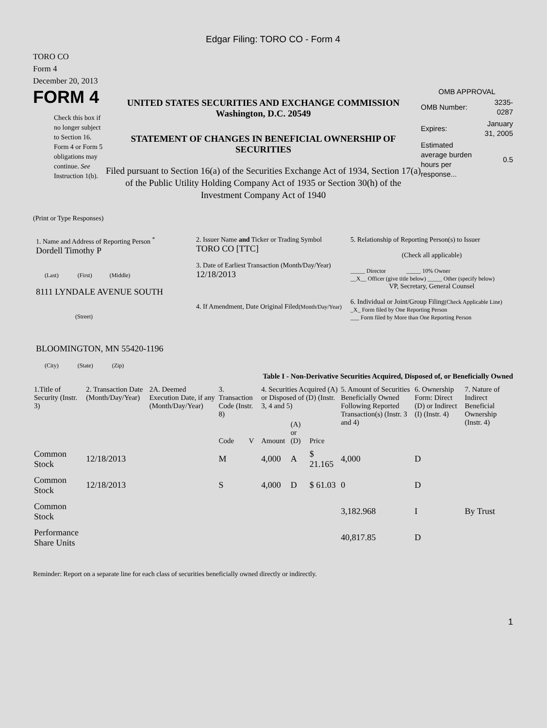Edgar Filing: TORO CO - Form 4
TORO CO
Form 4
December 20, 2013
FORM 4
Check this box if no longer subject to Section 16. Form 4 or Form 5 obligations may continue. See Instruction 1(b).
UNITED STATES SECURITIES AND EXCHANGE COMMISSION
Washington, D.C. 20549
STATEMENT OF CHANGES IN BENEFICIAL OWNERSHIP OF SECURITIES
Filed pursuant to Section 16(a) of the Securities Exchange Act of 1934, Section 17(a) of the Public Utility Holding Company Act of 1935 or Section 30(h) of the Investment Company Act of 1940
OMB APPROVAL
| OMB Number: | 3235-0287 |
| Expires: | January 31, 2005 |
| Estimated average burden hours per response... | 0.5 |
(Print or Type Responses)
1. Name and Address of Reporting Person <sup>*</sup>
Dordell Timothy P
(Last) (First) (Middle)
8111 LYNDALE AVENUE SOUTH
(Street)
BLOOMINGTON, MN 55420-1196
(City) (State) (Zip)
2. Issuer Name and Ticker or Trading Symbol
TORO CO [TTC]
3. Date of Earliest Transaction (Month/Day/Year)
12/18/2013
4. If Amendment, Date Original Filed(Month/Day/Year)
5. Relationship of Reporting Person(s) to Issuer
(Check all applicable)
_____ Director _____ 10% Owner
__X__ Officer (give title below) _____ Other (specify below)
VP, Secretary, General Counsel
6. Individual or Joint/Group Filing(Check Applicable Line)
_X_ Form filed by One Reporting Person
___ Form filed by More than One Reporting Person
Table I - Non-Derivative Securities Acquired, Disposed of, or Beneficially Owned
| 1.Title of Security (Instr. 3) | 2. Transaction Date (Month/Day/Year) | 2A. Deemed Execution Date, if any (Month/Day/Year) | 3. Transaction Code (Instr. 8) | | 4. Securities Acquired (A) or Disposed of (D) (Instr. 3, 4 and 5) | | | 5. Amount of Securities Beneficially Owned Following Reported Transaction(s) (Instr. 3 and 4) | 6. Ownership Form: Direct (D) or Indirect (I) (Instr. 4) | 7. Nature of Indirect Beneficial Ownership (Instr. 4) |
| --- | --- | --- | --- | --- | --- | --- | --- | --- | --- | --- |
| | | | Code | V | Amount | (A) or (D) | Price | | | |
| Common Stock | 12/18/2013 | | M | | 4,000 | A | $ 21.165 | 4,000 | D | |
| Common Stock | 12/18/2013 | | S | | 4,000 | D | $ 61.03 | 0 | D | |
| Common Stock | | | | | | | | 3,182.968 | I | By Trust |
| Performance Share Units | | | | | | | | 40,817.85 | D | |
Reminder: Report on a separate line for each class of securities beneficially owned directly or indirectly.
1